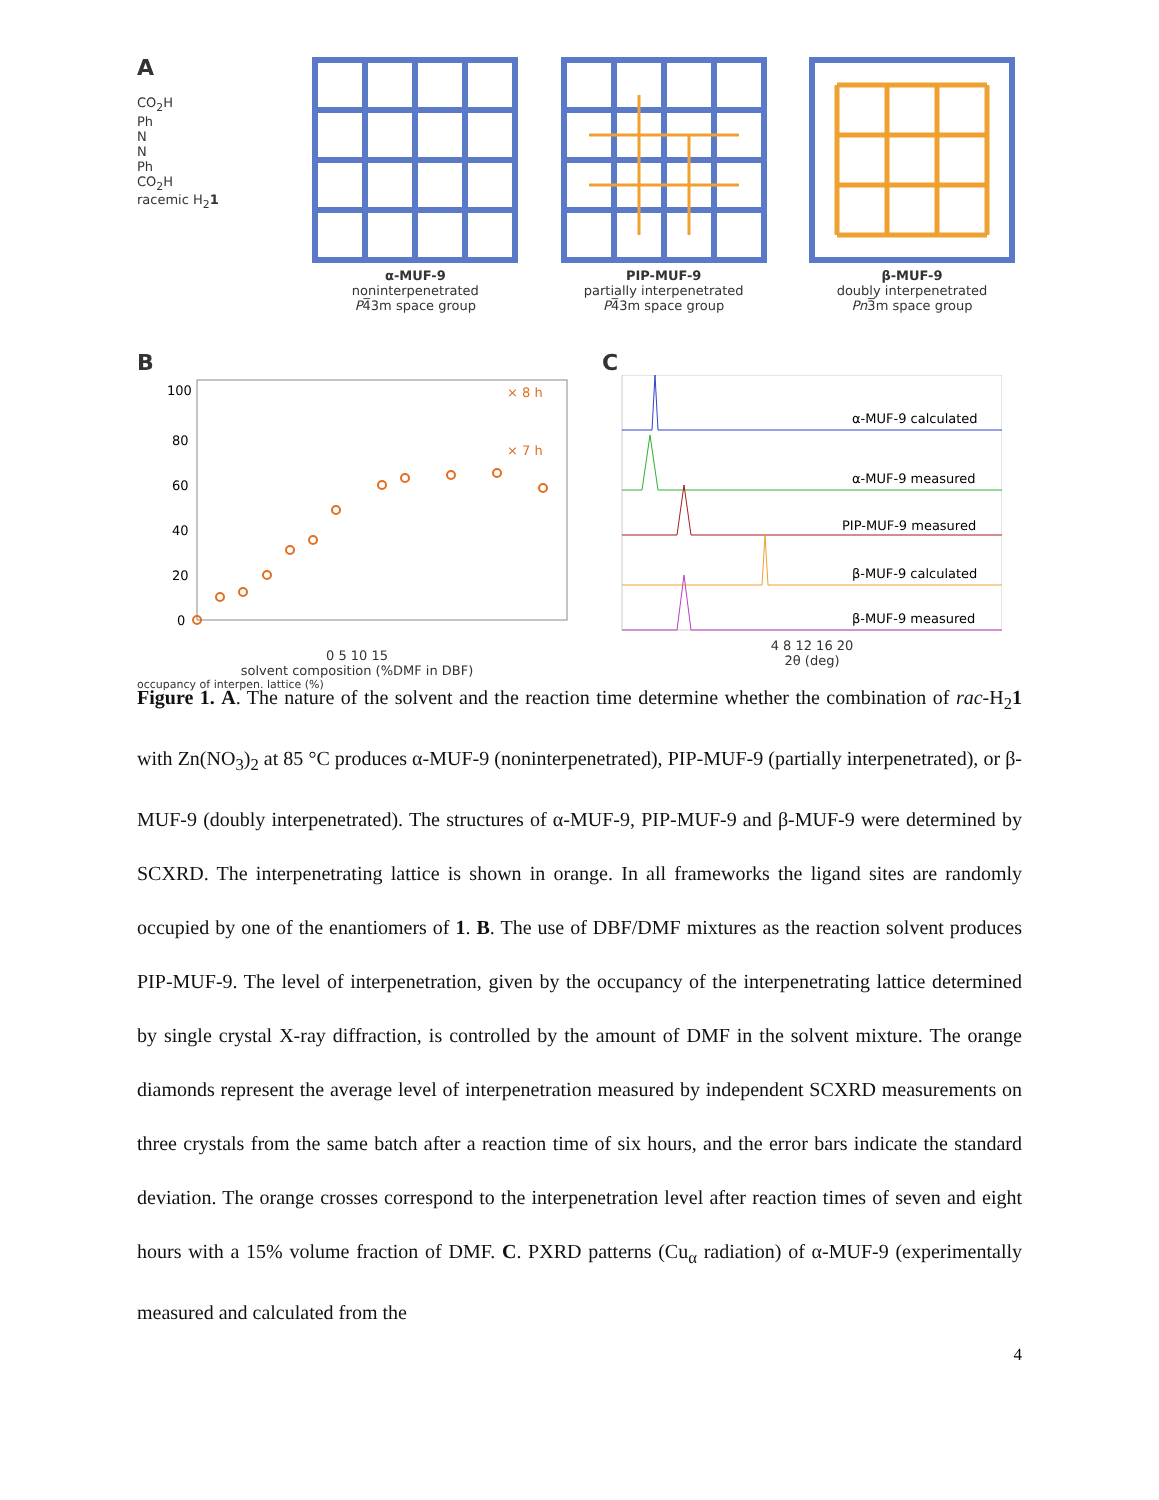A
CO<sub>2</sub>H
Ph
N
N
Ph
CO<sub>2</sub>H
racemic H<sub>2</sub>1
α-MUF-9
noninterpenetrated
P4̅3m space group
PIP-MUF-9
partially interpenetrated
P4̅3m space group
β-MUF-9
doubly interpenetrated
Pn3̅m space group
B
100
80
60
40
20
0
× 8 h
× 7 h
0 5 10 15
solvent composition (%DMF in DBF)
occupancy of interpen. lattice (%)
C
α-MUF-9 calculated
α-MUF-9 measured
PIP-MUF-9 measured
β-MUF-9 calculated
β-MUF-9 measured
4 8 12 16 20
2θ (deg)
Figure 1. A. The nature of the solvent and the reaction time determine whether the combination of rac-H<sub>2</sub>1 with Zn(NO<sub>3</sub>)<sub>2</sub> at 85 °C produces α-MUF-9 (noninterpenetrated), PIP-MUF-9 (partially interpenetrated), or β-MUF-9 (doubly interpenetrated). The structures of α-MUF-9, PIP-MUF-9 and β-MUF-9 were determined by SCXRD. The interpenetrating lattice is shown in orange. In all frameworks the ligand sites are randomly occupied by one of the enantiomers of 1. B. The use of DBF/DMF mixtures as the reaction solvent produces PIP-MUF-9. The level of interpenetration, given by the occupancy of the interpenetrating lattice determined by single crystal X-ray diffraction, is controlled by the amount of DMF in the solvent mixture. The orange diamonds represent the average level of interpenetration measured by independent SCXRD measurements on three crystals from the same batch after a reaction time of six hours, and the error bars indicate the standard deviation. The orange crosses correspond to the interpenetration level after reaction times of seven and eight hours with a 15% volume fraction of DMF. C. PXRD patterns (Cu<sub>α</sub> radiation) of α-MUF-9 (experimentally measured and calculated from the
4